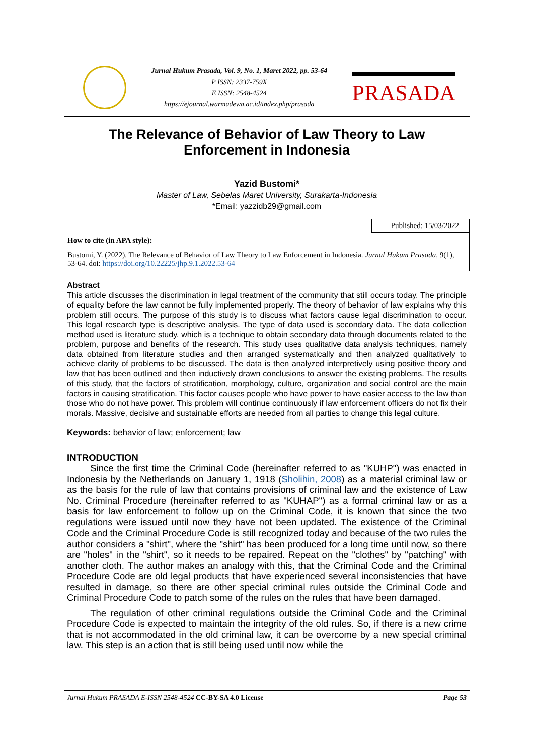Jurnal Hukum Prasada, Vol. 9, No. 1, Maret 2022, pp. 53-64
P ISSN: 2337-759X
E ISSN: 2548-4524
https://ejournal.warmadewa.ac.id/index.php/prasada
PRASADA
The Relevance of Behavior of Law Theory to Law Enforcement in Indonesia
Yazid Bustomi*
Master of Law, Sebelas Maret University, Surakarta-Indonesia
*Email: yazzidb29@gmail.com
Published: 15/03/2022
How to cite (in APA style):
Bustomi, Y. (2022). The Relevance of Behavior of Law Theory to Law Enforcement in Indonesia. Jurnal Hukum Prasada, 9(1), 53-64. doi: https://doi.org/10.22225/jhp.9.1.2022.53-64
Abstract
This article discusses the discrimination in legal treatment of the community that still occurs today. The principle of equality before the law cannot be fully implemented properly. The theory of behavior of law explains why this problem still occurs. The purpose of this study is to discuss what factors cause legal discrimination to occur. This legal research type is descriptive analysis. The type of data used is secondary data. The data collection method used is literature study, which is a technique to obtain secondary data through documents related to the problem, purpose and benefits of the research. This study uses qualitative data analysis techniques, namely data obtained from literature studies and then arranged systematically and then analyzed qualitatively to achieve clarity of problems to be discussed. The data is then analyzed interpretively using positive theory and law that has been outlined and then inductively drawn conclusions to answer the existing problems. The results of this study, that the factors of stratification, morphology, culture, organization and social control are the main factors in causing stratification. This factor causes people who have power to have easier access to the law than those who do not have power. This problem will continue continuously if law enforcement officers do not fix their morals. Massive, decisive and sustainable efforts are needed from all parties to change this legal culture.
Keywords: behavior of law; enforcement; law
INTRODUCTION
   Since the first time the Criminal Code (hereinafter referred to as "KUHP") was enacted in Indonesia by the Netherlands on January 1, 1918 (Sholihin, 2008) as a material criminal law or as the basis for the rule of law that contains provisions of criminal law and the existence of Law No. Criminal Procedure (hereinafter referred to as "KUHAP") as a formal criminal law or as a basis for law enforcement to follow up on the Criminal Code, it is known that since the two regulations were issued until now they have not been updated. The existence of the Criminal Code and the Criminal Procedure Code is still recognized today and because of the two rules the author considers a "shirt", where the "shirt" has been produced for a long time until now, so there are "holes" in the "shirt", so it needs to be repaired. Repeat on the "clothes" by "patching" with another cloth. The author makes an analogy with this, that the Criminal Code and the Criminal Procedure Code are old legal products that have experienced several inconsistencies that have resulted in damage, so there are other special criminal rules outside the Criminal Code and Criminal Procedure Code to patch some of the rules on the rules that have been damaged.
   The regulation of other criminal regulations outside the Criminal Code and the Criminal Procedure Code is expected to maintain the integrity of the old rules. So, if there is a new crime that is not accommodated in the old criminal law, it can be overcome by a new special criminal law. This step is an action that is still being used until now while the
Jurnal Hukum PRASADA E-ISSN 2548-4524 CC-BY-SA 4.0 License Page 53